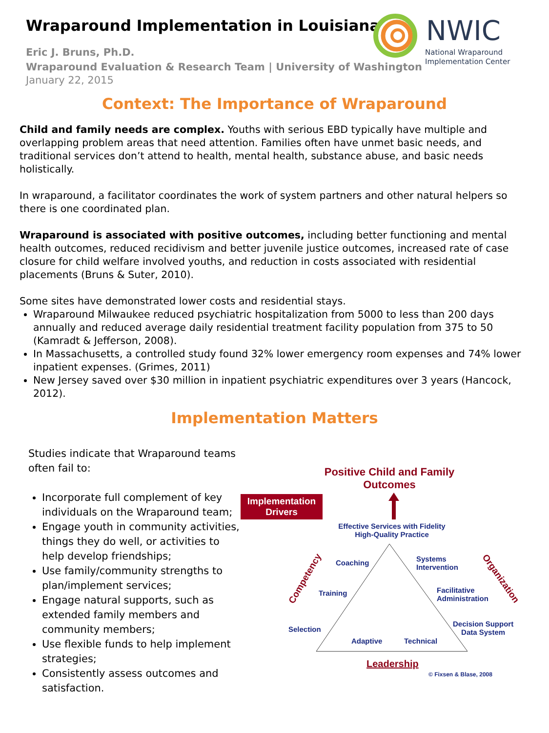Wraparound Implementation in Louisiana
Eric J. Bruns, Ph.D.
Wraparound Evaluation & Research Team | University of Washington
January 22, 2015
NWIC
National Wraparound
Implementation Center
Context: The Importance of Wraparound
Child and family needs are complex. Youths with serious EBD typically have multiple and overlapping problem areas that need attention. Families often have unmet basic needs, and traditional services don’t attend to health, mental health, substance abuse, and basic needs holistically.
In wraparound, a facilitator coordinates the work of system partners and other natural helpers so there is one coordinated plan.
Wraparound is associated with positive outcomes, including better functioning and mental health outcomes, reduced recidivism and better juvenile justice outcomes, increased rate of case closure for child welfare involved youths, and reduction in costs associated with residential placements (Bruns & Suter, 2010).
Some sites have demonstrated lower costs and residential stays.
Wraparound Milwaukee reduced psychiatric hospitalization from 5000 to less than 200 days annually and reduced average daily residential treatment facility population from 375 to 50 (Kamradt & Jefferson, 2008).
In Massachusetts, a controlled study found 32% lower emergency room expenses and 74% lower inpatient expenses. (Grimes, 2011)
New Jersey saved over $30 million in inpatient psychiatric expenditures over 3 years (Hancock, 2012).
Implementation Matters
Studies indicate that Wraparound teams often fail to:
Incorporate full complement of key individuals on the Wraparound team;
Engage youth in community activities, things they do well, or activities to help develop friendships;
Use family/community strengths to plan/implement services;
Engage natural supports, such as extended family members and community members;
Use flexible funds to help implement strategies;
Consistently assess outcomes and satisfaction.
Positive Child and Family Outcomes
Implementation Drivers
Effective Services with Fidelity
High-Quality Practice
Coaching
Systems
Intervention
Training
Facilitative
Administration
Selection
Decision Support
Data System
Adaptive Technical
Competency Organization
Leadership
© Fixsen & Blase, 2008